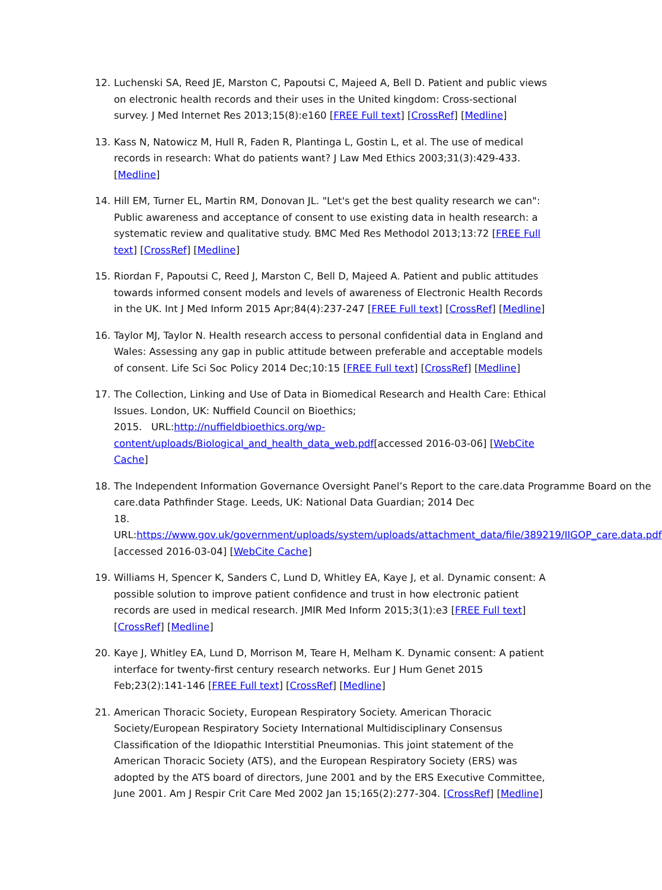12. Luchenski SA, Reed JE, Marston C, Papoutsi C, Majeed A, Bell D. Patient and public views on electronic health records and their uses in the United kingdom: Cross-sectional survey. J Med Internet Res 2013;15(8):e160 [FREE Full text] [CrossRef] [Medline]
13. Kass N, Natowicz M, Hull R, Faden R, Plantinga L, Gostin L, et al. The use of medical records in research: What do patients want? J Law Med Ethics 2003;31(3):429-433. [Medline]
14. Hill EM, Turner EL, Martin RM, Donovan JL. "Let's get the best quality research we can": Public awareness and acceptance of consent to use existing data in health research: a systematic review and qualitative study. BMC Med Res Methodol 2013;13:72 [FREE Full text] [CrossRef] [Medline]
15. Riordan F, Papoutsi C, Reed J, Marston C, Bell D, Majeed A. Patient and public attitudes towards informed consent models and levels of awareness of Electronic Health Records in the UK. Int J Med Inform 2015 Apr;84(4):237-247 [FREE Full text] [CrossRef] [Medline]
16. Taylor MJ, Taylor N. Health research access to personal confidential data in England and Wales: Assessing any gap in public attitude between preferable and acceptable models of consent. Life Sci Soc Policy 2014 Dec;10:15 [FREE Full text] [CrossRef] [Medline]
17. The Collection, Linking and Use of Data in Biomedical Research and Health Care: Ethical Issues. London, UK: Nuffield Council on Bioethics;
2015. URL:http://nuffieldbioethics.org/wp-content/uploads/Biological_and_health_data_web.pdf[accessed 2016-03-06] [WebCite Cache]
18. The Independent Information Governance Oversight Panel’s Report to the care.data Programme Board on the care.data Pathfinder Stage. Leeds, UK: National Data Guardian; 2014 Dec
18. URL:https://www.gov.uk/government/uploads/system/uploads/attachment_data/file/389219/IIGOP_care.data.pdf [accessed 2016-03-04] [WebCite Cache]
19. Williams H, Spencer K, Sanders C, Lund D, Whitley EA, Kaye J, et al. Dynamic consent: A possible solution to improve patient confidence and trust in how electronic patient records are used in medical research. JMIR Med Inform 2015;3(1):e3 [FREE Full text] [CrossRef] [Medline]
20. Kaye J, Whitley EA, Lund D, Morrison M, Teare H, Melham K. Dynamic consent: A patient interface for twenty-first century research networks. Eur J Hum Genet 2015 Feb;23(2):141-146 [FREE Full text] [CrossRef] [Medline]
21. American Thoracic Society, European Respiratory Society. American Thoracic Society/European Respiratory Society International Multidisciplinary Consensus Classification of the Idiopathic Interstitial Pneumonias. This joint statement of the American Thoracic Society (ATS), and the European Respiratory Society (ERS) was adopted by the ATS board of directors, June 2001 and by the ERS Executive Committee, June 2001. Am J Respir Crit Care Med 2002 Jan 15;165(2):277-304. [CrossRef] [Medline]